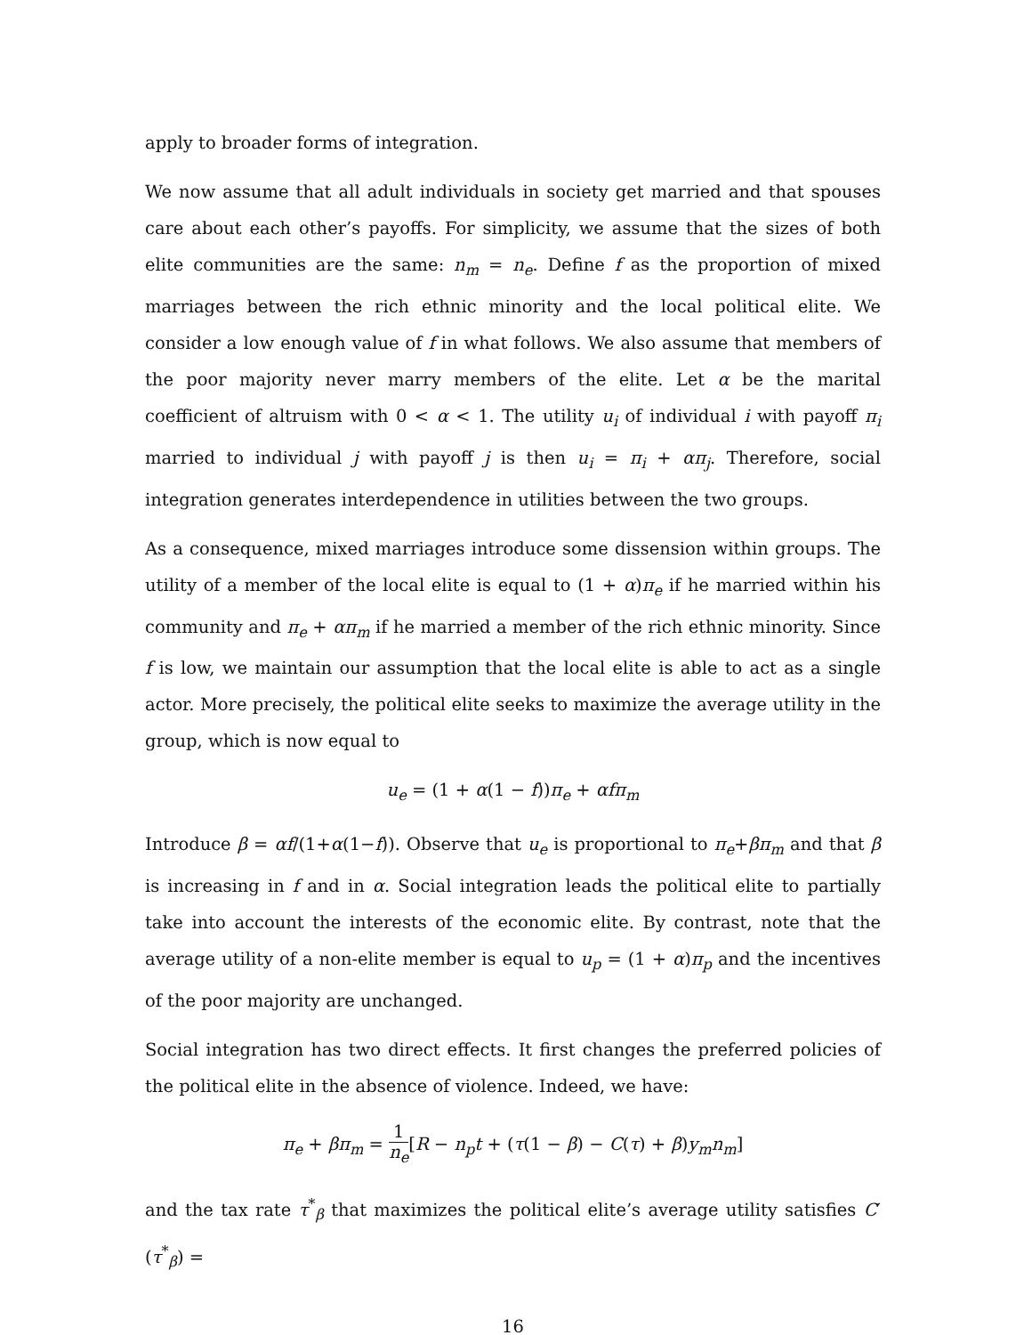apply to broader forms of integration.
We now assume that all adult individuals in society get married and that spouses care about each other’s payoffs. For simplicity, we assume that the sizes of both elite communities are the same: n<sub>m</sub> = n<sub>e</sub>. Define f as the proportion of mixed marriages between the rich ethnic minority and the local political elite. We consider a low enough value of f in what follows. We also assume that members of the poor majority never marry members of the elite. Let α be the marital coefficient of altruism with 0 < α < 1. The utility u<sub>i</sub> of individual i with payoff π<sub>i</sub> married to individual j with payoff j is then u<sub>i</sub> = π<sub>i</sub> + απ<sub>j</sub>. Therefore, social integration generates interdependence in utilities between the two groups.
As a consequence, mixed marriages introduce some dissension within groups. The utility of a member of the local elite is equal to (1 + α)π<sub>e</sub> if he married within his community and π<sub>e</sub> + απ<sub>m</sub> if he married a member of the rich ethnic minority. Since f is low, we maintain our assumption that the local elite is able to act as a single actor. More precisely, the political elite seeks to maximize the average utility in the group, which is now equal to
u<sub>e</sub> = (1 + α(1 − f))π<sub>e</sub> + αfπ<sub>m</sub>
Introduce β = αf/(1+α(1−f)). Observe that u<sub>e</sub> is proportional to π<sub>e</sub>+βπ<sub>m</sub> and that β is increasing in f and in α. Social integration leads the political elite to partially take into account the interests of the economic elite. By contrast, note that the average utility of a non-elite member is equal to u<sub>p</sub> = (1 + α)π<sub>p</sub> and the incentives of the poor majority are unchanged.
Social integration has two direct effects. It first changes the preferred policies of the political elite in the absence of violence. Indeed, we have:
π<sub>e</sub> + βπ<sub>m</sub> = 1 n<sub>e</sub>[R − n<sub>p</sub>t + (τ(1 − β) − C(τ) + β)y<sub>m</sub>n<sub>m</sub>]
and the tax rate τ<sup>*</sup><sub>β</sub> that maximizes the political elite’s average utility satisfies C′(τ<sup>*</sup><sub>β</sub>) =
16